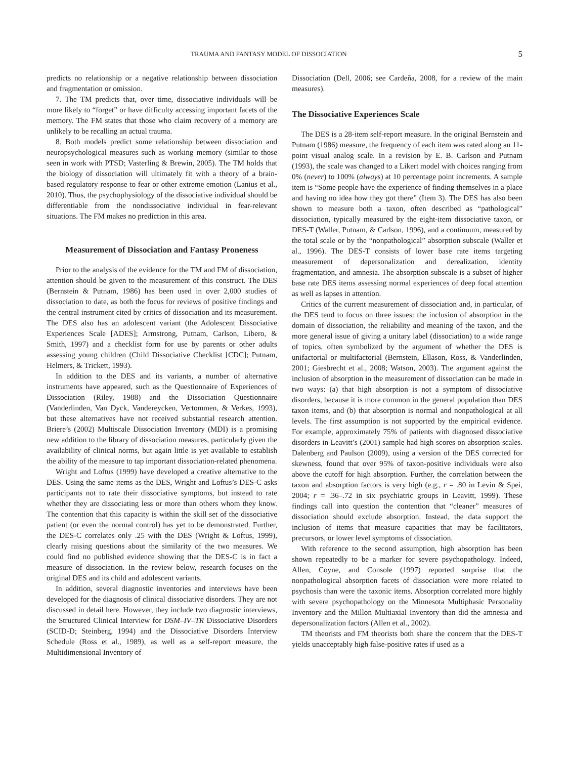TRAUMA AND FANTASY MODEL OF DISSOCIATION 5
predicts no relationship or a negative relationship between dissociation and fragmentation or omission.
7. The TM predicts that, over time, dissociative individuals will be more likely to “forget” or have difficulty accessing important facets of the memory. The FM states that those who claim recovery of a memory are unlikely to be recalling an actual trauma.
8. Both models predict some relationship between dissociation and neuropsychological measures such as working memory (similar to those seen in work with PTSD; Vasterling & Brewin, 2005). The TM holds that the biology of dissociation will ultimately fit with a theory of a brain-based regulatory response to fear or other extreme emotion (Lanius et al., 2010). Thus, the psychophysiology of the dissociative individual should be differentiable from the nondissociative individual in fear-relevant situations. The FM makes no prediction in this area.
Measurement of Dissociation and Fantasy Proneness
Prior to the analysis of the evidence for the TM and FM of dissociation, attention should be given to the measurement of this construct. The DES (Bernstein & Putnam, 1986) has been used in over 2,000 studies of dissociation to date, as both the focus for reviews of positive findings and the central instrument cited by critics of dissociation and its measurement. The DES also has an adolescent variant (the Adolescent Dissociative Experiences Scale [ADES]; Armstrong, Putnam, Carlson, Libero, & Smith, 1997) and a checklist form for use by parents or other adults assessing young children (Child Dissociative Checklist [CDC]; Putnam, Helmers, & Trickett, 1993).
In addition to the DES and its variants, a number of alternative instruments have appeared, such as the Questionnaire of Experiences of Dissociation (Riley, 1988) and the Dissociation Questionnaire (Vanderlinden, Van Dyck, Vandereycken, Vertommen, & Verkes, 1993), but these alternatives have not received substantial research attention. Briere’s (2002) Multiscale Dissociation Inventory (MDI) is a promising new addition to the library of dissociation measures, particularly given the availability of clinical norms, but again little is yet available to establish the ability of the measure to tap important dissociation-related phenomena.
Wright and Loftus (1999) have developed a creative alternative to the DES. Using the same items as the DES, Wright and Loftus’s DES-C asks participants not to rate their dissociative symptoms, but instead to rate whether they are dissociating less or more than others whom they know. The contention that this capacity is within the skill set of the dissociative patient (or even the normal control) has yet to be demonstrated. Further, the DES-C correlates only .25 with the DES (Wright & Loftus, 1999), clearly raising questions about the similarity of the two measures. We could find no published evidence showing that the DES-C is in fact a measure of dissociation. In the review below, research focuses on the original DES and its child and adolescent variants.
In addition, several diagnostic inventories and interviews have been developed for the diagnosis of clinical dissociative disorders. They are not discussed in detail here. However, they include two diagnostic interviews, the Structured Clinical Interview for DSM–IV–TR Dissociative Disorders (SCID-D; Steinberg, 1994) and the Dissociative Disorders Interview Schedule (Ross et al., 1989), as well as a self-report measure, the Multidimensional Inventory of
Dissociation (Dell, 2006; see Cardeña, 2008, for a review of the main measures).
The Dissociative Experiences Scale
The DES is a 28-item self-report measure. In the original Bernstein and Putnam (1986) measure, the frequency of each item was rated along an 11-point visual analog scale. In a revision by E. B. Carlson and Putnam (1993), the scale was changed to a Likert model with choices ranging from 0% (never) to 100% (always) at 10 percentage point increments. A sample item is “Some people have the experience of finding themselves in a place and having no idea how they got there” (Item 3). The DES has also been shown to measure both a taxon, often described as “pathological” dissociation, typically measured by the eight-item dissociative taxon, or DES-T (Waller, Putnam, & Carlson, 1996), and a continuum, measured by the total scale or by the “nonpathological” absorption subscale (Waller et al., 1996). The DES-T consists of lower base rate items targeting measurement of depersonalization and derealization, identity fragmentation, and amnesia. The absorption subscale is a subset of higher base rate DES items assessing normal experiences of deep focal attention as well as lapses in attention.
Critics of the current measurement of dissociation and, in particular, of the DES tend to focus on three issues: the inclusion of absorption in the domain of dissociation, the reliability and meaning of the taxon, and the more general issue of giving a unitary label (dissociation) to a wide range of topics, often symbolized by the argument of whether the DES is unifactorial or multifactorial (Bernstein, Ellason, Ross, & Vanderlinden, 2001; Giesbrecht et al., 2008; Watson, 2003). The argument against the inclusion of absorption in the measurement of dissociation can be made in two ways: (a) that high absorption is not a symptom of dissociative disorders, because it is more common in the general population than DES taxon items, and (b) that absorption is normal and nonpathological at all levels. The first assumption is not supported by the empirical evidence. For example, approximately 75% of patients with diagnosed dissociative disorders in Leavitt’s (2001) sample had high scores on absorption scales. Dalenberg and Paulson (2009), using a version of the DES corrected for skewness, found that over 95% of taxon-positive individuals were also above the cutoff for high absorption. Further, the correlation between the taxon and absorption factors is very high (e.g., r = .80 in Levin & Spei, 2004; r = .36–.72 in six psychiatric groups in Leavitt, 1999). These findings call into question the contention that “cleaner” measures of dissociation should exclude absorption. Instead, the data support the inclusion of items that measure capacities that may be facilitators, precursors, or lower level symptoms of dissociation.
With reference to the second assumption, high absorption has been shown repeatedly to be a marker for severe psychopathology. Indeed, Allen, Coyne, and Console (1997) reported surprise that the nonpathological absorption facets of dissociation were more related to psychosis than were the taxonic items. Absorption correlated more highly with severe psychopathology on the Minnesota Multiphasic Personality Inventory and the Millon Multiaxial Inventory than did the amnesia and depersonalization factors (Allen et al., 2002).
TM theorists and FM theorists both share the concern that the DES-T yields unacceptably high false-positive rates if used as a